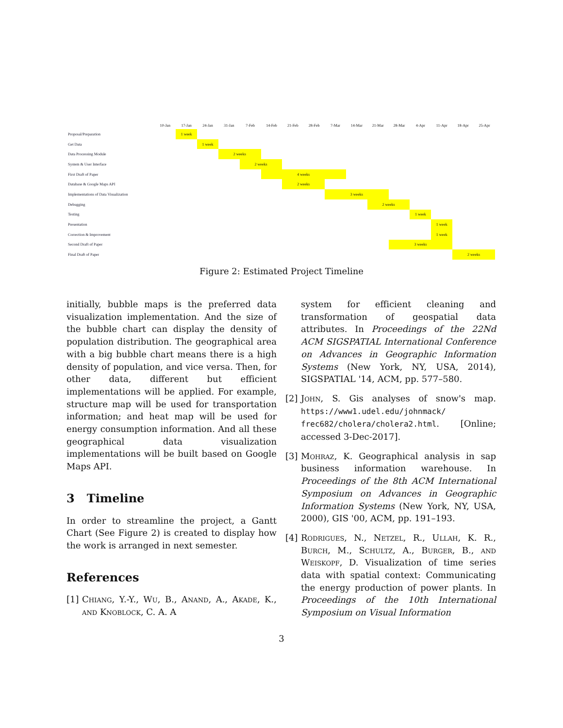| | 10-Jan | 17-Jan | 24-Jan | 31-Jan | 7-Feb | 14-Feb | 21-Feb | 28-Feb | 7-Mar | 14-Mar | 21-Mar | 28-Mar | 4-Apr | 11-Apr | 18-Apr | 25-Apr |
| --- | --- | --- | --- | --- | --- | --- | --- | --- | --- | --- | --- | --- | --- | --- | --- | --- |
| Proposal/Preparation | | 1 week | | | | | | | | | | | | | | |
| Get Data | | | 1 week | | | | | | | | | | | | | |
| Data Processing Module | | | | 2 weeks | | | | | | | | | | | | |
| System & User Interface | | | | | 2 weeks | | | | | | | | | | | |
| First Draft of Paper | | | | | | 4 weeks | | | | | | | | | | |
| Database & Google Maps API | | | | | | | 2 weeks | | | | | | | | | |
| Implementations of Data Visualization | | | | | | | | | 3 weeks | | | | | | | |
| Debugging | | | | | | | | | | | 2 weeks | | | | | |
| Testing | | | | | | | | | | | | | 1 week | | | |
| Presentation | | | | | | | | | | | | | | 1 week | | |
| Correction & Improvement | | | | | | | | | | | | | | 1 week | | |
| Second Draft of Paper | | | | | | | | | | | | 3 weeks | | | | |
| Final Draft of Paper | | | | | | | | | | | | | | | 2 weeks | |
Figure 2: Estimated Project Timeline
initially, bubble maps is the preferred data visualization implementation. And the size of the bubble chart can display the density of population distribution. The geographical area with a big bubble chart means there is a high density of population, and vice versa. Then, for other data, different but efficient implementations will be applied. For example, structure map will be used for transportation information; and heat map will be used for energy consumption information. And all these geographical data visualization implementations will be built based on Google Maps API.
3 Timeline
In order to streamline the project, a Gantt Chart (See Figure 2) is created to display how the work is arranged in next semester.
References
[1]
Chiang, Y.-Y., Wu, B., Anand, A., Akade, K., and Knoblock, C. A. A
system for efficient cleaning and transformation of geospatial data attributes. In Proceedings of the 22Nd ACM SIGSPATIAL International Conference on Advances in Geographic Information Systems (New York, NY, USA, 2014), SIGSPATIAL '14, ACM, pp. 577–580.
[2]
John, S. Gis analyses of snow's map. https://www1.udel.edu/johnmack/ frec682/cholera/cholera2.html. [Online; accessed 3-Dec-2017].
[3]
Mohraz, K. Geographical analysis in sap business information warehouse. In Proceedings of the 8th ACM International Symposium on Advances in Geographic Information Systems (New York, NY, USA, 2000), GIS '00, ACM, pp. 191–193.
[4]
Rodrigues, N., Netzel, R., Ullah, K. R., Burch, M., Schultz, A., Burger, B., and Weiskopf, D. Visualization of time series data with spatial context: Communicating the energy production of power plants. In Proceedings of the 10th International Symposium on Visual Information
3